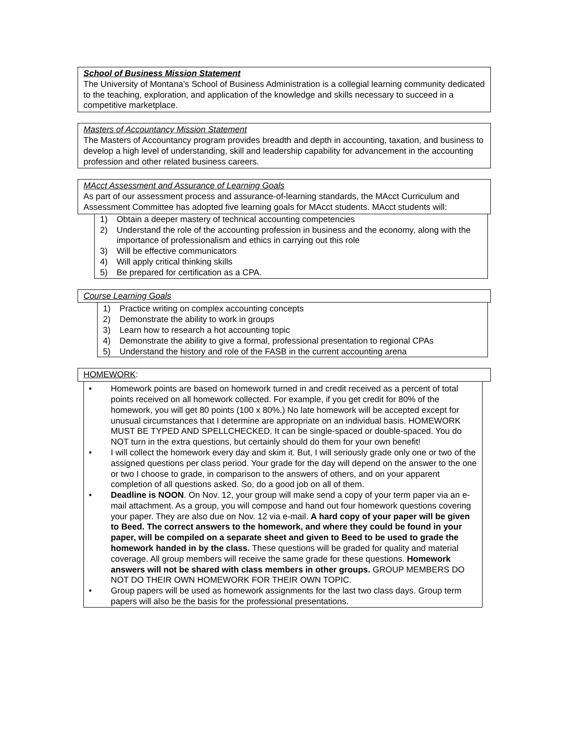School of Business Mission Statement
The University of Montana’s School of Business Administration is a collegial learning community dedicated to the teaching, exploration, and application of the knowledge and skills necessary to succeed in a competitive marketplace.
Masters of Accountancy Mission Statement
The Masters of Accountancy program provides breadth and depth in accounting, taxation, and business to develop a high level of understanding, skill and leadership capability for advancement in the accounting profession and other related business careers.
MAcct Assessment and Assurance of Learning Goals
As part of our assessment process and assurance-of-learning standards, the MAcct Curriculum and Assessment Committee has adopted five learning goals for MAcct students. MAcct students will:
1) Obtain a deeper mastery of technical accounting competencies
2) Understand the role of the accounting profession in business and the economy, along with the importance of professionalism and ethics in carrying out this role
3) Will be effective communicators
4) Will apply critical thinking skills
5) Be prepared for certification as a CPA.
Course Learning Goals
1) Practice writing on complex accounting concepts
2) Demonstrate the ability to work in groups
3) Learn how to research a hot accounting topic
4) Demonstrate the ability to give a formal, professional presentation to regional CPAs
5) Understand the history and role of the FASB in the current accounting arena
HOMEWORK:
• Homework points are based on homework turned in and credit received as a percent of total points received on all homework collected. For example, if you get credit for 80% of the homework, you will get 80 points (100 x 80%.) No late homework will be accepted except for unusual circumstances that I determine are appropriate on an individual basis. HOMEWORK MUST BE TYPED AND SPELLCHECKED. It can be single-spaced or double-spaced. You do NOT turn in the extra questions, but certainly should do them for your own benefit!
• I will collect the homework every day and skim it. But, I will seriously grade only one or two of the assigned questions per class period. Your grade for the day will depend on the answer to the one or two I choose to grade, in comparison to the answers of others, and on your apparent completion of all questions asked. So, do a good job on all of them.
• Deadline is NOON. On Nov. 12, your group will make send a copy of your term paper via an e-mail attachment. As a group, you will compose and hand out four homework questions covering your paper. They are also due on Nov. 12 via e-mail. A hard copy of your paper will be given to Beed. The correct answers to the homework, and where they could be found in your paper, will be compiled on a separate sheet and given to Beed to be used to grade the homework handed in by the class. These questions will be graded for quality and material coverage. All group members will receive the same grade for these questions. Homework answers will not be shared with class members in other groups. GROUP MEMBERS DO NOT DO THEIR OWN HOMEWORK FOR THEIR OWN TOPIC.
• Group papers will be used as homework assignments for the last two class days. Group term papers will also be the basis for the professional presentations.